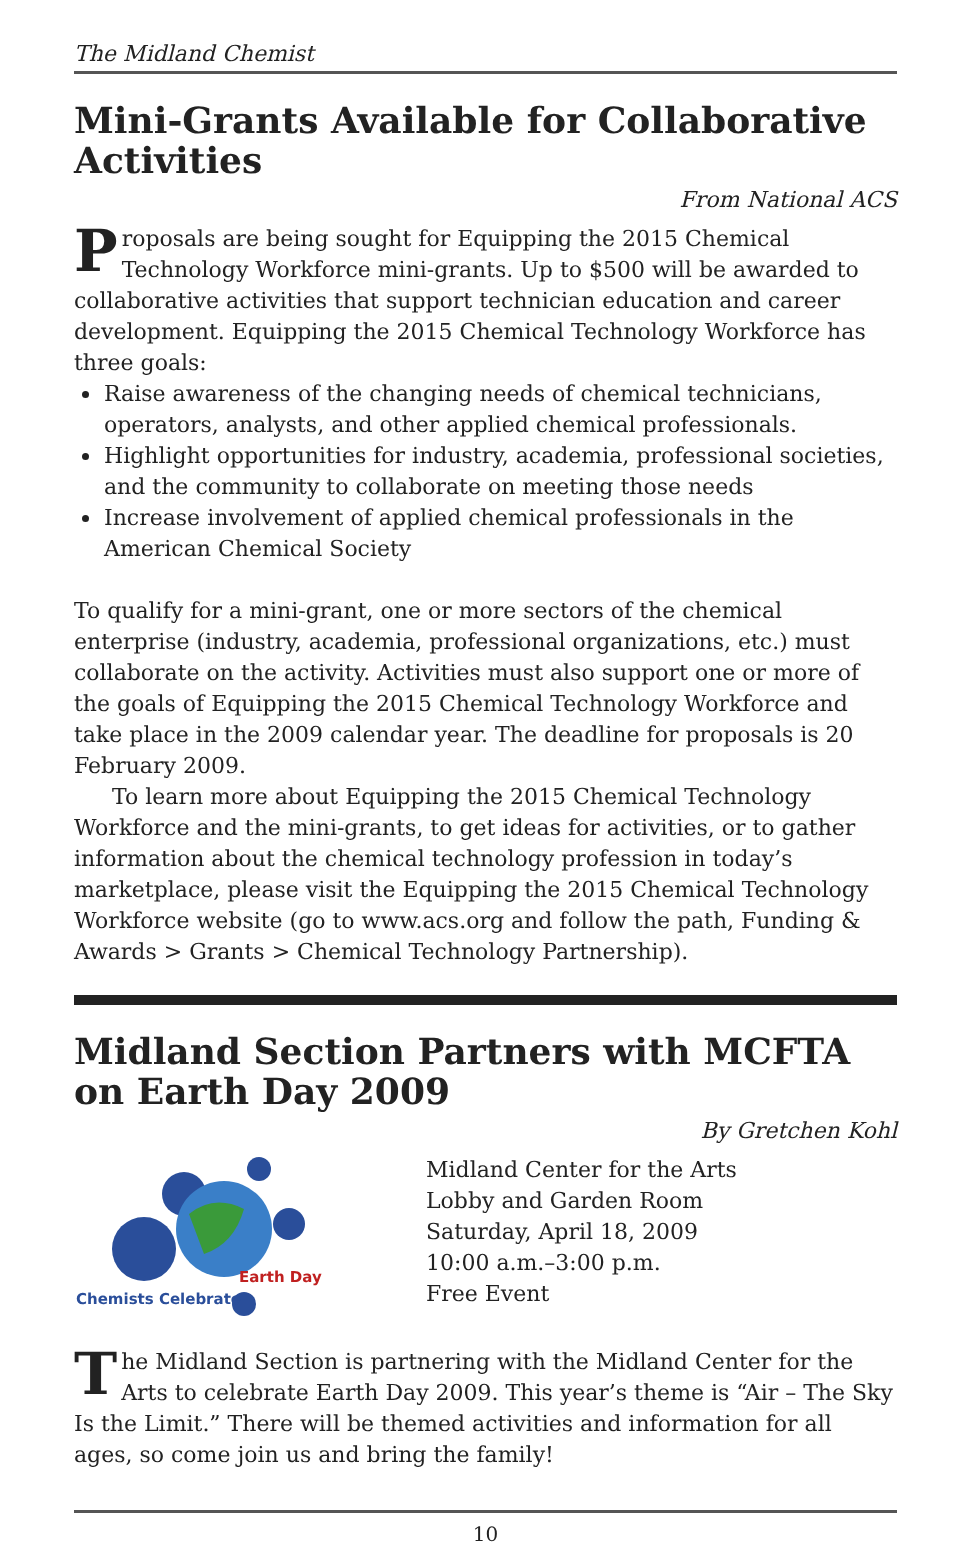The Midland Chemist
Mini-Grants Available for Collaborative Activities
From National ACS
Proposals are being sought for Equipping the 2015 Chemical Technology Workforce mini-grants. Up to $500 will be awarded to collaborative activities that support technician education and career development. Equipping the 2015 Chemical Technology Workforce has three goals:
Raise awareness of the changing needs of chemical technicians, operators, analysts, and other applied chemical professionals.
Highlight opportunities for industry, academia, professional societies, and the community to collaborate on meeting those needs
Increase involvement of applied chemical professionals in the American Chemical Society
To qualify for a mini-grant, one or more sectors of the chemical enterprise (industry, academia, professional organizations, etc.) must collaborate on the activity. Activities must also support one or more of the goals of Equipping the 2015 Chemical Technology Workforce and take place in the 2009 calendar year. The deadline for proposals is 20 February 2009.
To learn more about Equipping the 2015 Chemical Technology Workforce and the mini-grants, to get ideas for activities, or to gather information about the chemical technology profession in today’s marketplace, please visit the Equipping the 2015 Chemical Technology Workforce website (go to www.acs.org and follow the path, Funding & Awards > Grants > Chemical Technology Partnership).
Midland Section Partners with MCFTA on Earth Day 2009
By Gretchen Kohl
Earth Day
Chemists Celebrate
Midland Center for the Arts
Lobby and Garden Room
Saturday, April 18, 2009
10:00 a.m.–3:00 p.m.
Free Event
The Midland Section is partnering with the Midland Center for the Arts to celebrate Earth Day 2009. This year’s theme is “Air – The Sky Is the Limit.” There will be themed activities and information for all ages, so come join us and bring the family!
10